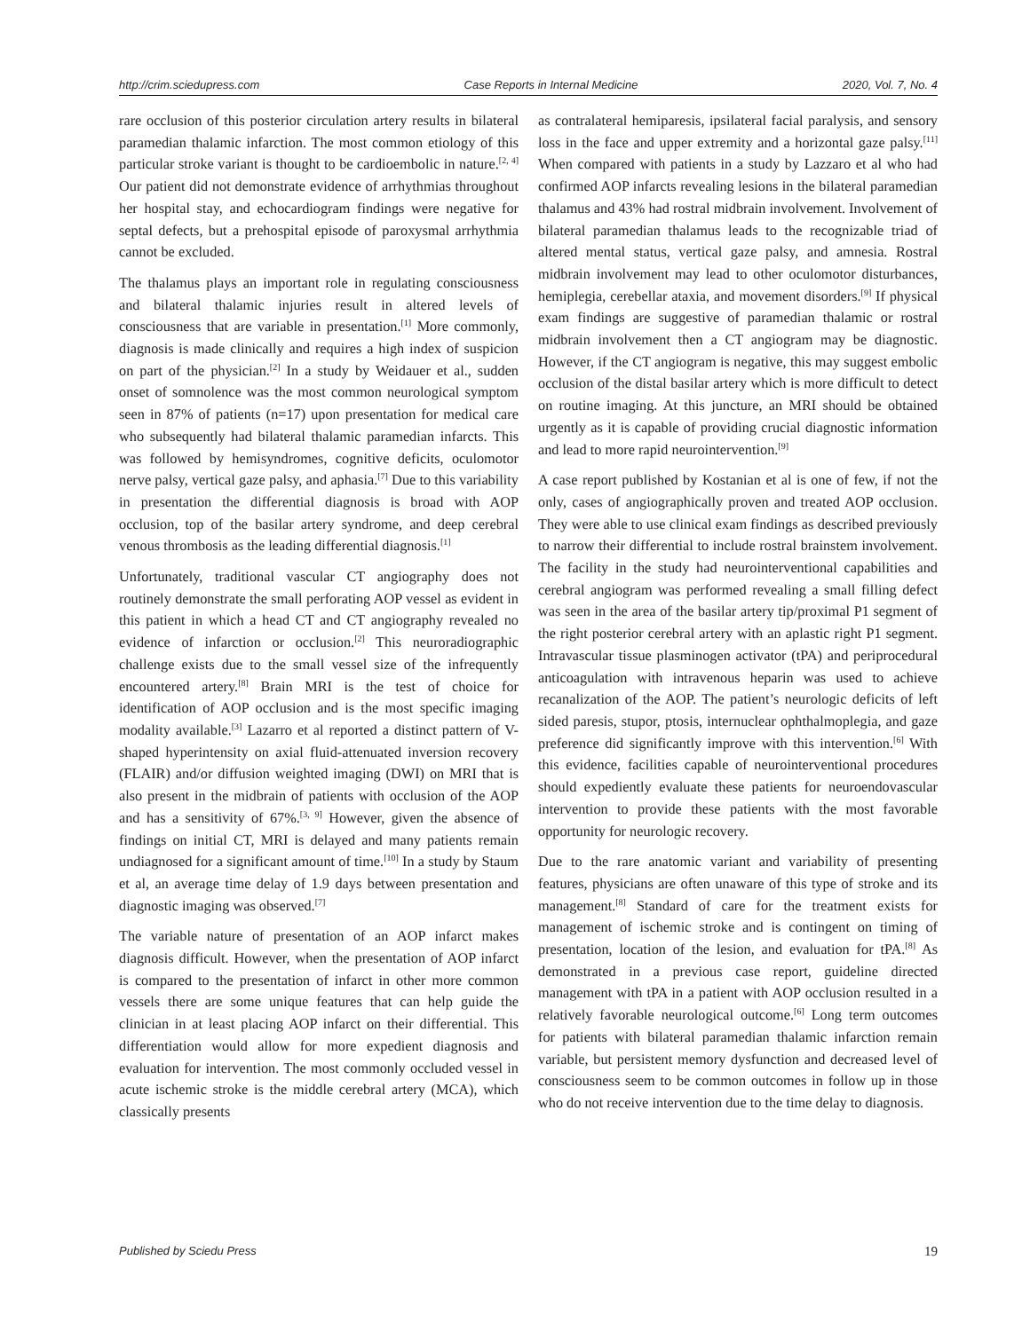http://crim.sciedupress.com Case Reports in Internal Medicine 2020, Vol. 7, No. 4
rare occlusion of this posterior circulation artery results in bilateral paramedian thalamic infarction. The most common etiology of this particular stroke variant is thought to be cardioembolic in nature.<sup>[2, 4]</sup> Our patient did not demonstrate evidence of arrhythmias throughout her hospital stay, and echocardiogram findings were negative for septal defects, but a prehospital episode of paroxysmal arrhythmia cannot be excluded.
The thalamus plays an important role in regulating consciousness and bilateral thalamic injuries result in altered levels of consciousness that are variable in presentation.<sup>[1]</sup> More commonly, diagnosis is made clinically and requires a high index of suspicion on part of the physician.<sup>[2]</sup> In a study by Weidauer et al., sudden onset of somnolence was the most common neurological symptom seen in 87% of patients (n=17) upon presentation for medical care who subsequently had bilateral thalamic paramedian infarcts. This was followed by hemisyndromes, cognitive deficits, oculomotor nerve palsy, vertical gaze palsy, and aphasia.<sup>[7]</sup> Due to this variability in presentation the differential diagnosis is broad with AOP occlusion, top of the basilar artery syndrome, and deep cerebral venous thrombosis as the leading differential diagnosis.<sup>[1]</sup>
Unfortunately, traditional vascular CT angiography does not routinely demonstrate the small perforating AOP vessel as evident in this patient in which a head CT and CT angiography revealed no evidence of infarction or occlusion.<sup>[2]</sup> This neuroradiographic challenge exists due to the small vessel size of the infrequently encountered artery.<sup>[8]</sup> Brain MRI is the test of choice for identification of AOP occlusion and is the most specific imaging modality available.<sup>[3]</sup> Lazarro et al reported a distinct pattern of V-shaped hyperintensity on axial fluid-attenuated inversion recovery (FLAIR) and/or diffusion weighted imaging (DWI) on MRI that is also present in the midbrain of patients with occlusion of the AOP and has a sensitivity of 67%.<sup>[3, 9]</sup> However, given the absence of findings on initial CT, MRI is delayed and many patients remain undiagnosed for a significant amount of time.<sup>[10]</sup> In a study by Staum et al, an average time delay of 1.9 days between presentation and diagnostic imaging was observed.<sup>[7]</sup>
The variable nature of presentation of an AOP infarct makes diagnosis difficult. However, when the presentation of AOP infarct is compared to the presentation of infarct in other more common vessels there are some unique features that can help guide the clinician in at least placing AOP infarct on their differential. This differentiation would allow for more expedient diagnosis and evaluation for intervention. The most commonly occluded vessel in acute ischemic stroke is the middle cerebral artery (MCA), which classically presents
as contralateral hemiparesis, ipsilateral facial paralysis, and sensory loss in the face and upper extremity and a horizontal gaze palsy.<sup>[11]</sup> When compared with patients in a study by Lazzaro et al who had confirmed AOP infarcts revealing lesions in the bilateral paramedian thalamus and 43% had rostral midbrain involvement. Involvement of bilateral paramedian thalamus leads to the recognizable triad of altered mental status, vertical gaze palsy, and amnesia. Rostral midbrain involvement may lead to other oculomotor disturbances, hemiplegia, cerebellar ataxia, and movement disorders.<sup>[9]</sup> If physical exam findings are suggestive of paramedian thalamic or rostral midbrain involvement then a CT angiogram may be diagnostic. However, if the CT angiogram is negative, this may suggest embolic occlusion of the distal basilar artery which is more difficult to detect on routine imaging. At this juncture, an MRI should be obtained urgently as it is capable of providing crucial diagnostic information and lead to more rapid neurointervention.<sup>[9]</sup>
A case report published by Kostanian et al is one of few, if not the only, cases of angiographically proven and treated AOP occlusion. They were able to use clinical exam findings as described previously to narrow their differential to include rostral brainstem involvement. The facility in the study had neurointerventional capabilities and cerebral angiogram was performed revealing a small filling defect was seen in the area of the basilar artery tip/proximal P1 segment of the right posterior cerebral artery with an aplastic right P1 segment. Intravascular tissue plasminogen activator (tPA) and periprocedural anticoagulation with intravenous heparin was used to achieve recanalization of the AOP. The patient’s neurologic deficits of left sided paresis, stupor, ptosis, internuclear ophthalmoplegia, and gaze preference did significantly improve with this intervention.<sup>[6]</sup> With this evidence, facilities capable of neurointerventional procedures should expediently evaluate these patients for neuroendovascular intervention to provide these patients with the most favorable opportunity for neurologic recovery.
Due to the rare anatomic variant and variability of presenting features, physicians are often unaware of this type of stroke and its management.<sup>[8]</sup> Standard of care for the treatment exists for management of ischemic stroke and is contingent on timing of presentation, location of the lesion, and evaluation for tPA.<sup>[8]</sup> As demonstrated in a previous case report, guideline directed management with tPA in a patient with AOP occlusion resulted in a relatively favorable neurological outcome.<sup>[6]</sup> Long term outcomes for patients with bilateral paramedian thalamic infarction remain variable, but persistent memory dysfunction and decreased level of consciousness seem to be common outcomes in follow up in those who do not receive intervention due to the time delay to diagnosis.
Published by Sciedu Press 19